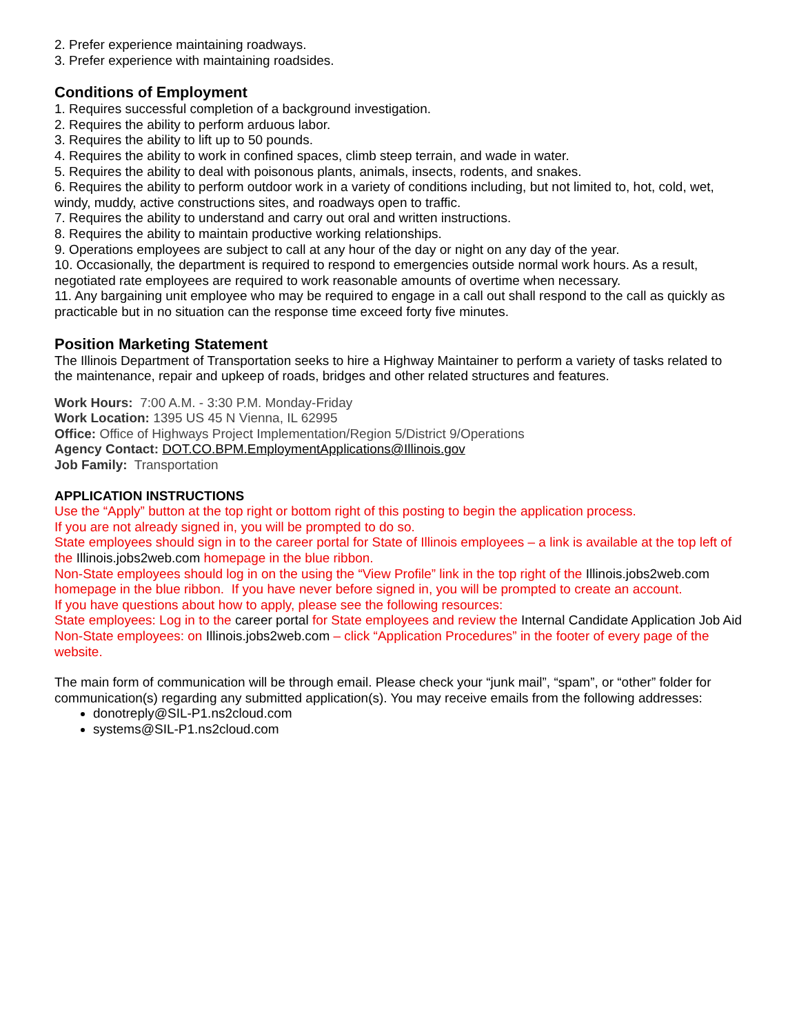2. Prefer experience maintaining roadways.
3. Prefer experience with maintaining roadsides.
Conditions of Employment
1. Requires successful completion of a background investigation.
2. Requires the ability to perform arduous labor.
3. Requires the ability to lift up to 50 pounds.
4. Requires the ability to work in confined spaces, climb steep terrain, and wade in water.
5. Requires the ability to deal with poisonous plants, animals, insects, rodents, and snakes.
6. Requires the ability to perform outdoor work in a variety of conditions including, but not limited to, hot, cold, wet, windy, muddy, active constructions sites, and roadways open to traffic.
7. Requires the ability to understand and carry out oral and written instructions.
8. Requires the ability to maintain productive working relationships.
9. Operations employees are subject to call at any hour of the day or night on any day of the year.
10. Occasionally, the department is required to respond to emergencies outside normal work hours. As a result, negotiated rate employees are required to work reasonable amounts of overtime when necessary.
11. Any bargaining unit employee who may be required to engage in a call out shall respond to the call as quickly as practicable but in no situation can the response time exceed forty five minutes.
Position Marketing Statement
The Illinois Department of Transportation seeks to hire a Highway Maintainer to perform a variety of tasks related to the maintenance, repair and upkeep of roads, bridges and other related structures and features.
Work Hours: 7:00 A.M. - 3:30 P.M. Monday-Friday
Work Location: 1395 US 45 N Vienna, IL 62995
Office: Office of Highways Project Implementation/Region 5/District 9/Operations
Agency Contact: DOT.CO.BPM.EmploymentApplications@Illinois.gov
Job Family: Transportation
APPLICATION INSTRUCTIONS
Use the “Apply” button at the top right or bottom right of this posting to begin the application process.
If you are not already signed in, you will be prompted to do so.
State employees should sign in to the career portal for State of Illinois employees – a link is available at the top left of the Illinois.jobs2web.com homepage in the blue ribbon.
Non-State employees should log in on the using the “View Profile” link in the top right of the Illinois.jobs2web.com homepage in the blue ribbon. If you have never before signed in, you will be prompted to create an account.
If you have questions about how to apply, please see the following resources:
State employees: Log in to the career portal for State employees and review the Internal Candidate Application Job Aid
Non-State employees: on Illinois.jobs2web.com – click “Application Procedures” in the footer of every page of the website.
The main form of communication will be through email. Please check your “junk mail”, “spam”, or “other” folder for communication(s) regarding any submitted application(s). You may receive emails from the following addresses:
donotreply@SIL-P1.ns2cloud.com
systems@SIL-P1.ns2cloud.com